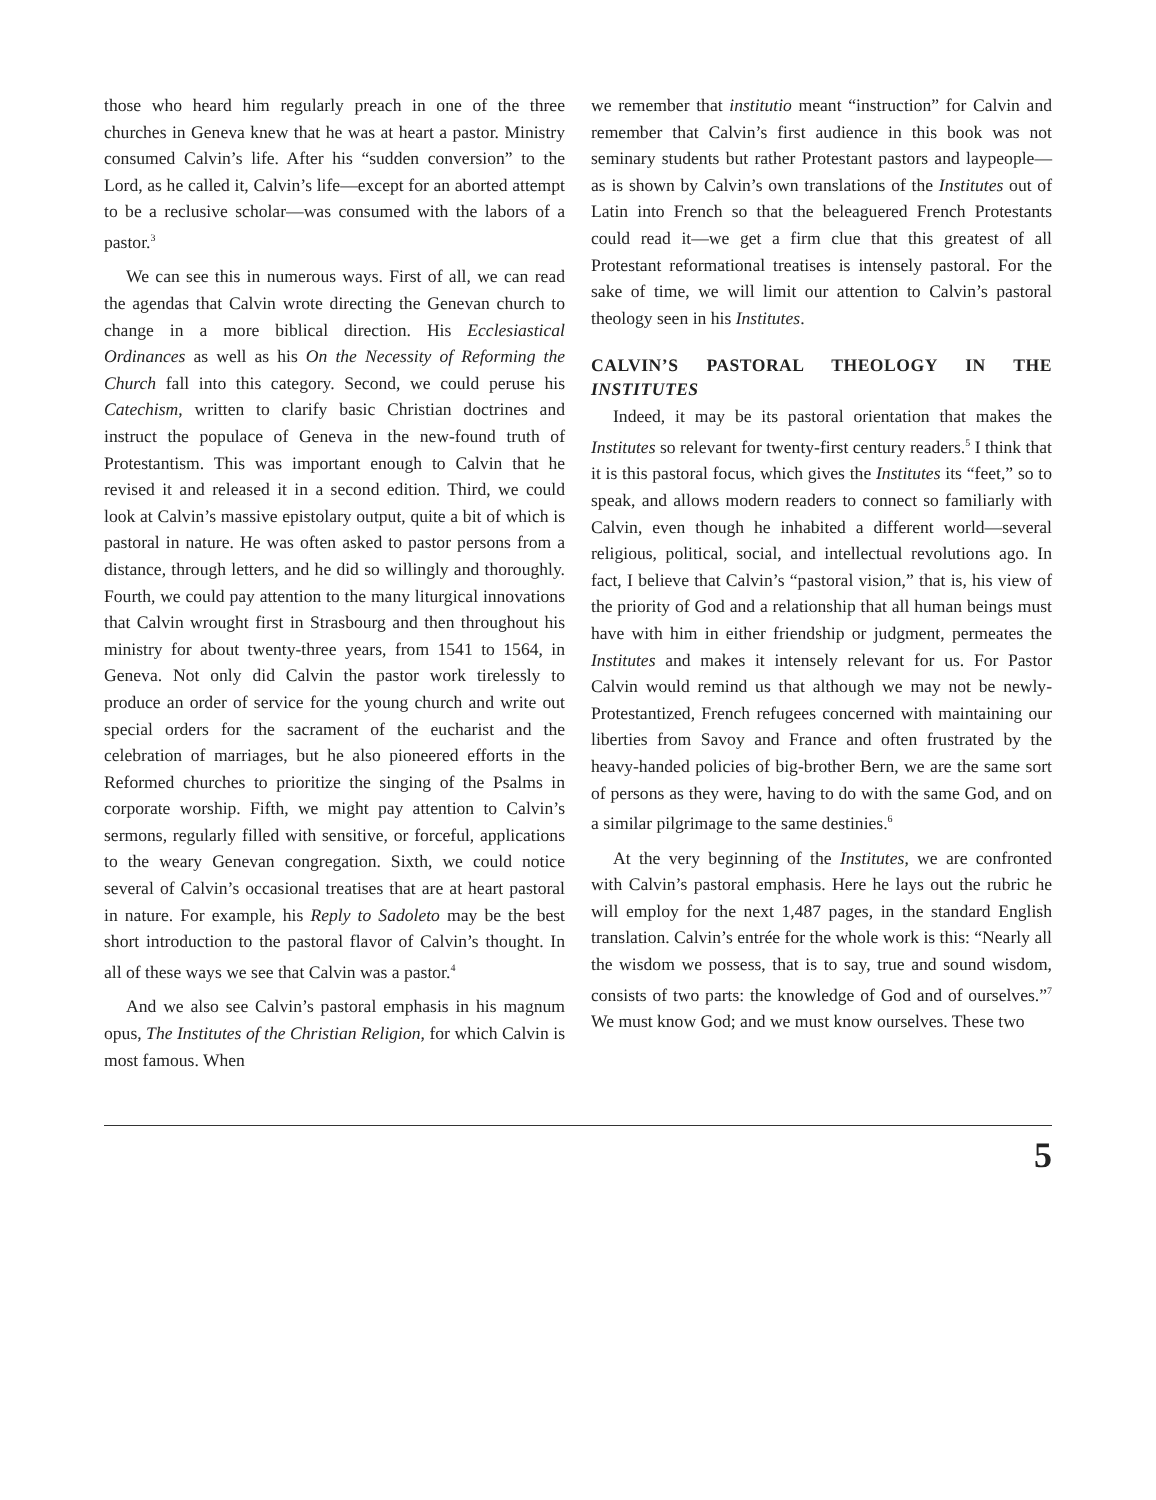those who heard him regularly preach in one of the three churches in Geneva knew that he was at heart a pastor. Ministry consumed Calvin’s life. After his “sudden conversion” to the Lord, as he called it, Calvin’s life—except for an aborted attempt to be a reclusive scholar—was consumed with the labors of a pastor.<sup>3</sup>
We can see this in numerous ways. First of all, we can read the agendas that Calvin wrote directing the Genevan church to change in a more biblical direction. His Ecclesiastical Ordinances as well as his On the Necessity of Reforming the Church fall into this category. Second, we could peruse his Catechism, written to clarify basic Christian doctrines and instruct the populace of Geneva in the new-found truth of Protestantism. This was important enough to Calvin that he revised it and released it in a second edition. Third, we could look at Calvin’s massive epistolary output, quite a bit of which is pastoral in nature. He was often asked to pastor persons from a distance, through letters, and he did so willingly and thoroughly. Fourth, we could pay attention to the many liturgical innovations that Calvin wrought first in Strasbourg and then throughout his ministry for about twenty-three years, from 1541 to 1564, in Geneva. Not only did Calvin the pastor work tirelessly to produce an order of service for the young church and write out special orders for the sacrament of the eucharist and the celebration of marriages, but he also pioneered efforts in the Reformed churches to prioritize the singing of the Psalms in corporate worship. Fifth, we might pay attention to Calvin’s sermons, regularly filled with sensitive, or forceful, applications to the weary Genevan congregation. Sixth, we could notice several of Calvin’s occasional treatises that are at heart pastoral in nature. For example, his Reply to Sadoleto may be the best short introduction to the pastoral flavor of Calvin’s thought. In all of these ways we see that Calvin was a pastor.<sup>4</sup>
And we also see Calvin’s pastoral emphasis in his magnum opus, The Institutes of the Christian Religion, for which Calvin is most famous. When
we remember that institutio meant “instruction” for Calvin and remember that Calvin’s first audience in this book was not seminary students but rather Protestant pastors and laypeople—as is shown by Calvin’s own translations of the Institutes out of Latin into French so that the beleaguered French Protestants could read it—we get a firm clue that this greatest of all Protestant reformational treatises is intensely pastoral. For the sake of time, we will limit our attention to Calvin’s pastoral theology seen in his Institutes.
CALVIN’S PASTORAL THEOLOGY IN THE INSTITUTES
Indeed, it may be its pastoral orientation that makes the Institutes so relevant for twenty-first century readers.<sup>5</sup> I think that it is this pastoral focus, which gives the Institutes its “feet,” so to speak, and allows modern readers to connect so familiarly with Calvin, even though he inhabited a different world—several religious, political, social, and intellectual revolutions ago. In fact, I believe that Calvin’s “pastoral vision,” that is, his view of the priority of God and a relationship that all human beings must have with him in either friendship or judgment, permeates the Institutes and makes it intensely relevant for us. For Pastor Calvin would remind us that although we may not be newly-Protestantized, French refugees concerned with maintaining our liberties from Savoy and France and often frustrated by the heavy-handed policies of big-brother Bern, we are the same sort of persons as they were, having to do with the same God, and on a similar pilgrimage to the same destinies.<sup>6</sup>
At the very beginning of the Institutes, we are confronted with Calvin’s pastoral emphasis. Here he lays out the rubric he will employ for the next 1,487 pages, in the standard English translation. Calvin’s entrée for the whole work is this: “Nearly all the wisdom we possess, that is to say, true and sound wisdom, consists of two parts: the knowledge of God and of ourselves.”<sup>7</sup> We must know God; and we must know ourselves. These two
5